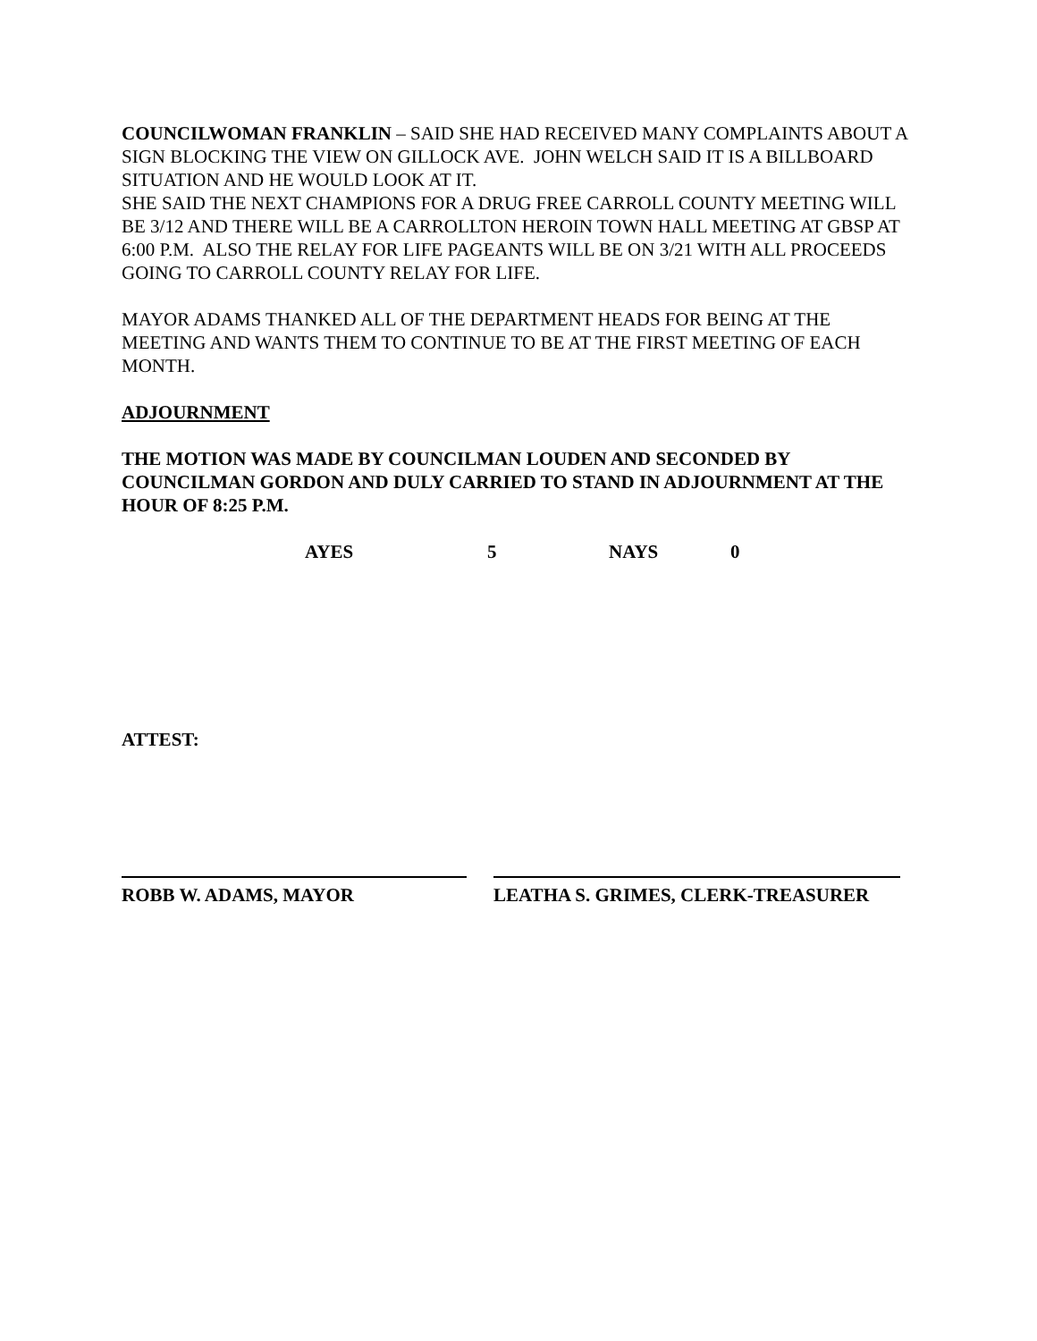COUNCILWOMAN FRANKLIN – SAID SHE HAD RECEIVED MANY COMPLAINTS ABOUT A SIGN BLOCKING THE VIEW ON GILLOCK AVE. JOHN WELCH SAID IT IS A BILLBOARD SITUATION AND HE WOULD LOOK AT IT.
SHE SAID THE NEXT CHAMPIONS FOR A DRUG FREE CARROLL COUNTY MEETING WILL BE 3/12 AND THERE WILL BE A CARROLLTON HEROIN TOWN HALL MEETING AT GBSP AT 6:00 P.M. ALSO THE RELAY FOR LIFE PAGEANTS WILL BE ON 3/21 WITH ALL PROCEEDS GOING TO CARROLL COUNTY RELAY FOR LIFE.
MAYOR ADAMS THANKED ALL OF THE DEPARTMENT HEADS FOR BEING AT THE MEETING AND WANTS THEM TO CONTINUE TO BE AT THE FIRST MEETING OF EACH MONTH.
ADJOURNMENT
THE MOTION WAS MADE BY COUNCILMAN LOUDEN AND SECONDED BY COUNCILMAN GORDON AND DULY CARRIED TO STAND IN ADJOURNMENT AT THE HOUR OF 8:25 P.M.
AYES 5 NAYS 0
ATTEST:
ROBB W. ADAMS, MAYOR LEATHA S. GRIMES, CLERK-TREASURER